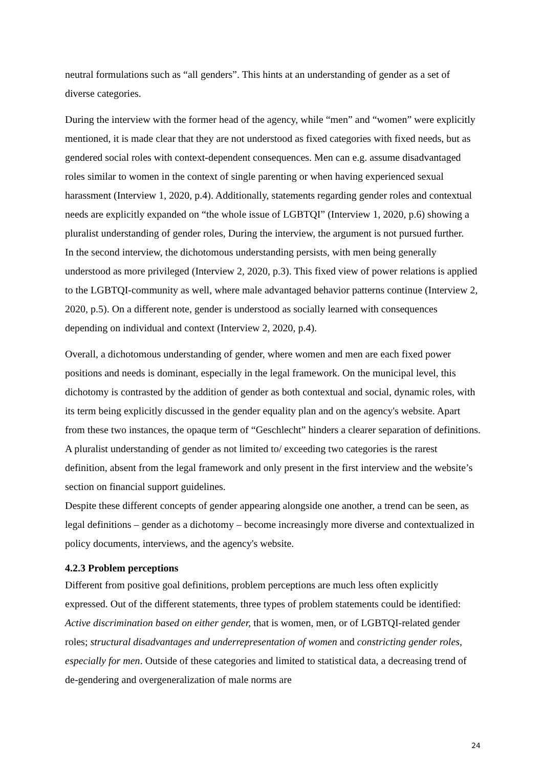neutral formulations such as “all genders”. This hints at an understanding of gender as a set of diverse categories.
During the interview with the former head of the agency, while “men” and “women” were explicitly mentioned, it is made clear that they are not understood as fixed categories with fixed needs, but as gendered social roles with context-dependent consequences. Men can e.g. assume disadvantaged roles similar to women in the context of single parenting or when having experienced sexual harassment (Interview 1, 2020, p.4). Additionally, statements regarding gender roles and contextual needs are explicitly expanded on “the whole issue of LGBTQI” (Interview 1, 2020, p.6) showing a pluralist understanding of gender roles, During the interview, the argument is not pursued further.
In the second interview, the dichotomous understanding persists, with men being generally understood as more privileged (Interview 2, 2020, p.3). This fixed view of power relations is applied to the LGBTQI-community as well, where male advantaged behavior patterns continue (Interview 2, 2020, p.5). On a different note, gender is understood as socially learned with consequences depending on individual and context (Interview 2, 2020, p.4).
Overall, a dichotomous understanding of gender, where women and men are each fixed power positions and needs is dominant, especially in the legal framework. On the municipal level, this dichotomy is contrasted by the addition of gender as both contextual and social, dynamic roles, with its term being explicitly discussed in the gender equality plan and on the agency's website. Apart from these two instances, the opaque term of “Geschlecht” hinders a clearer separation of definitions. A pluralist understanding of gender as not limited to/ exceeding two categories is the rarest definition, absent from the legal framework and only present in the first interview and the website’s section on financial support guidelines.
Despite these different concepts of gender appearing alongside one another, a trend can be seen, as legal definitions – gender as a dichotomy – become increasingly more diverse and contextualized in policy documents, interviews, and the agency's website.
4.2.3 Problem perceptions
Different from positive goal definitions, problem perceptions are much less often explicitly expressed. Out of the different statements, three types of problem statements could be identified: Active discrimination based on either gender, that is women, men, or of LGBTQI-related gender roles; structural disadvantages and underrepresentation of women and constricting gender roles, especially for men. Outside of these categories and limited to statistical data, a decreasing trend of de-gendering and overgeneralization of male norms are
24